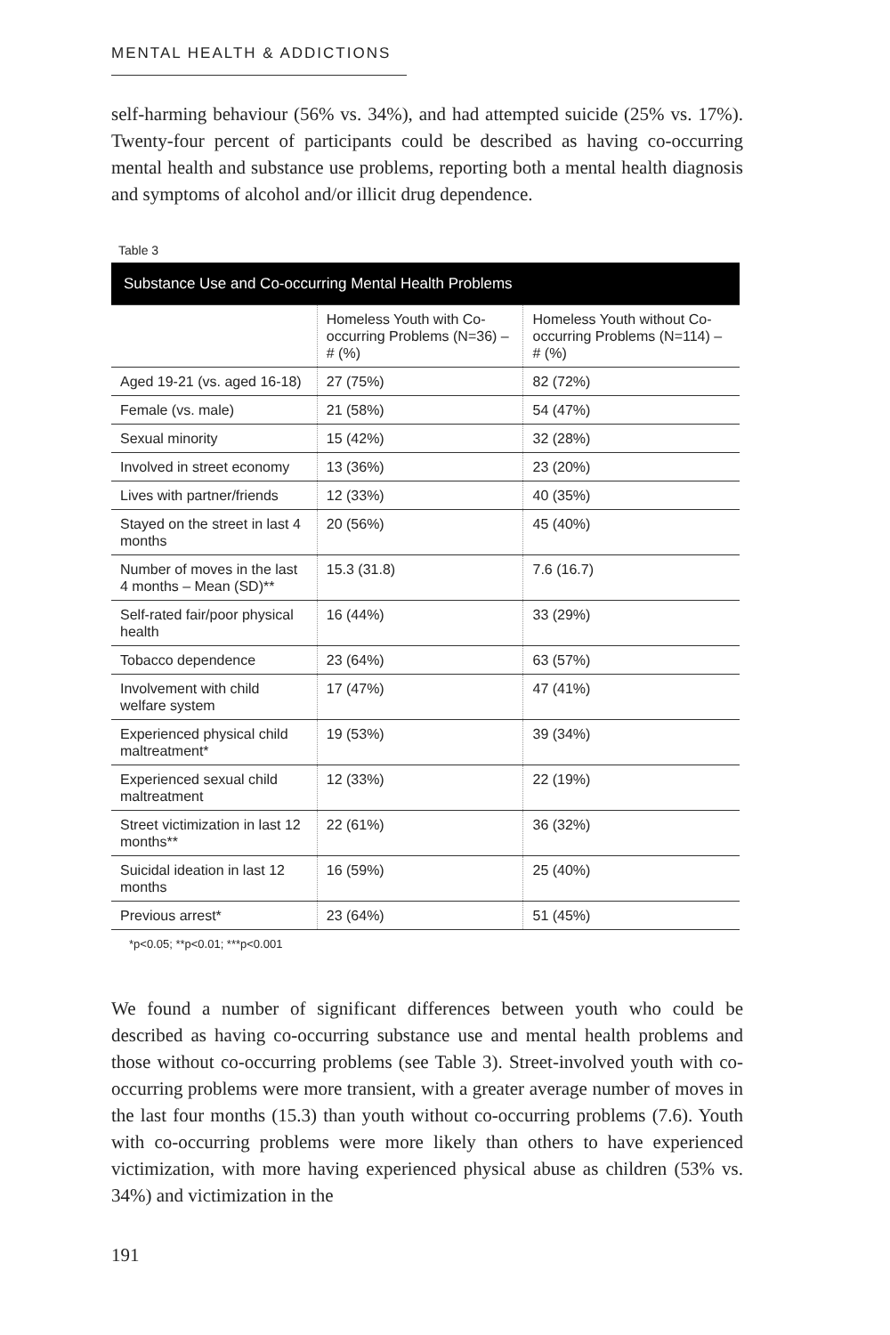MENTAL HEALTH & ADDICTIONS
self-harming behaviour (56% vs. 34%), and had attempted suicide (25% vs. 17%). Twenty-four percent of participants could be described as having co-occurring mental health and substance use problems, reporting both a mental health diagnosis and symptoms of alcohol and/or illicit drug dependence.
Table 3
| Substance Use and Co-occurring Mental Health Problems | | |
| --- | --- | --- |
| | Homeless Youth with Co-occurring Problems (N=36) – # (%) | Homeless Youth without Co-occurring Problems (N=114) – # (%) |
| Aged 19-21 (vs. aged 16-18) | 27 (75%) | 82 (72%) |
| Female (vs. male) | 21 (58%) | 54 (47%) |
| Sexual minority | 15 (42%) | 32 (28%) |
| Involved in street economy | 13 (36%) | 23 (20%) |
| Lives with partner/friends | 12 (33%) | 40 (35%) |
| Stayed on the street in last 4 months | 20 (56%) | 45 (40%) |
| Number of moves in the last 4 months – Mean (SD)** | 15.3 (31.8) | 7.6 (16.7) |
| Self-rated fair/poor physical health | 16 (44%) | 33 (29%) |
| Tobacco dependence | 23 (64%) | 63 (57%) |
| Involvement with child welfare system | 17 (47%) | 47 (41%) |
| Experienced physical child maltreatment* | 19 (53%) | 39 (34%) |
| Experienced sexual child maltreatment | 12 (33%) | 22 (19%) |
| Street victimization in last 12 months** | 22 (61%) | 36 (32%) |
| Suicidal ideation in last 12 months | 16 (59%) | 25 (40%) |
| Previous arrest* | 23 (64%) | 51 (45%) |
*p<0.05; **p<0.01; ***p<0.001
We found a number of significant differences between youth who could be described as having co-occurring substance use and mental health problems and those without co-occurring problems (see Table 3). Street-involved youth with co-occurring problems were more transient, with a greater average number of moves in the last four months (15.3) than youth without co-occurring problems (7.6). Youth with co-occurring problems were more likely than others to have experienced victimization, with more having experienced physical abuse as children (53% vs. 34%) and victimization in the
191